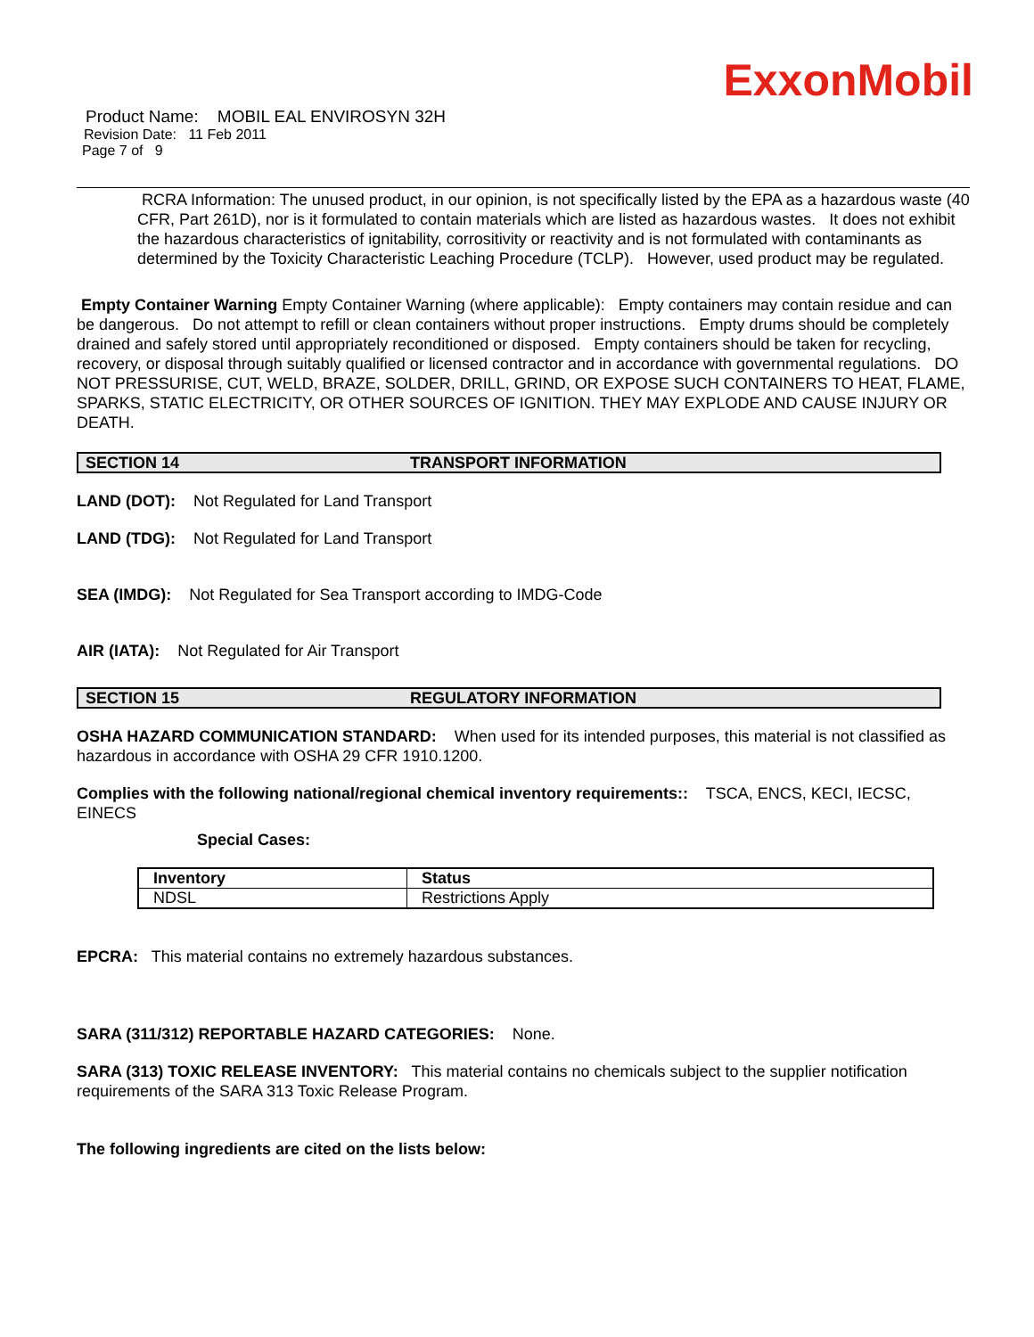ExxonMobil
Product Name: MOBIL EAL ENVIROSYN 32H
Revision Date: 11 Feb 2011
Page 7 of 9
RCRA Information: The unused product, in our opinion, is not specifically listed by the EPA as a hazardous waste (40 CFR, Part 261D), nor is it formulated to contain materials which are listed as hazardous wastes. It does not exhibit the hazardous characteristics of ignitability, corrositivity or reactivity and is not formulated with contaminants as determined by the Toxicity Characteristic Leaching Procedure (TCLP). However, used product may be regulated.
Empty Container Warning Empty Container Warning (where applicable): Empty containers may contain residue and can be dangerous. Do not attempt to refill or clean containers without proper instructions. Empty drums should be completely drained and safely stored until appropriately reconditioned or disposed. Empty containers should be taken for recycling, recovery, or disposal through suitably qualified or licensed contractor and in accordance with governmental regulations. DO NOT PRESSURISE, CUT, WELD, BRAZE, SOLDER, DRILL, GRIND, OR EXPOSE SUCH CONTAINERS TO HEAT, FLAME, SPARKS, STATIC ELECTRICITY, OR OTHER SOURCES OF IGNITION. THEY MAY EXPLODE AND CAUSE INJURY OR DEATH.
SECTION 14 TRANSPORT INFORMATION
LAND (DOT): Not Regulated for Land Transport
LAND (TDG): Not Regulated for Land Transport
SEA (IMDG): Not Regulated for Sea Transport according to IMDG-Code
AIR (IATA): Not Regulated for Air Transport
SECTION 15 REGULATORY INFORMATION
OSHA HAZARD COMMUNICATION STANDARD: When used for its intended purposes, this material is not classified as hazardous in accordance with OSHA 29 CFR 1910.1200.
Complies with the following national/regional chemical inventory requirements:: TSCA, ENCS, KECI, IECSC, EINECS
Special Cases:
| Inventory | Status |
| --- | --- |
| NDSL | Restrictions Apply |
EPCRA: This material contains no extremely hazardous substances.
SARA (311/312) REPORTABLE HAZARD CATEGORIES: None.
SARA (313) TOXIC RELEASE INVENTORY: This material contains no chemicals subject to the supplier notification requirements of the SARA 313 Toxic Release Program.
The following ingredients are cited on the lists below: